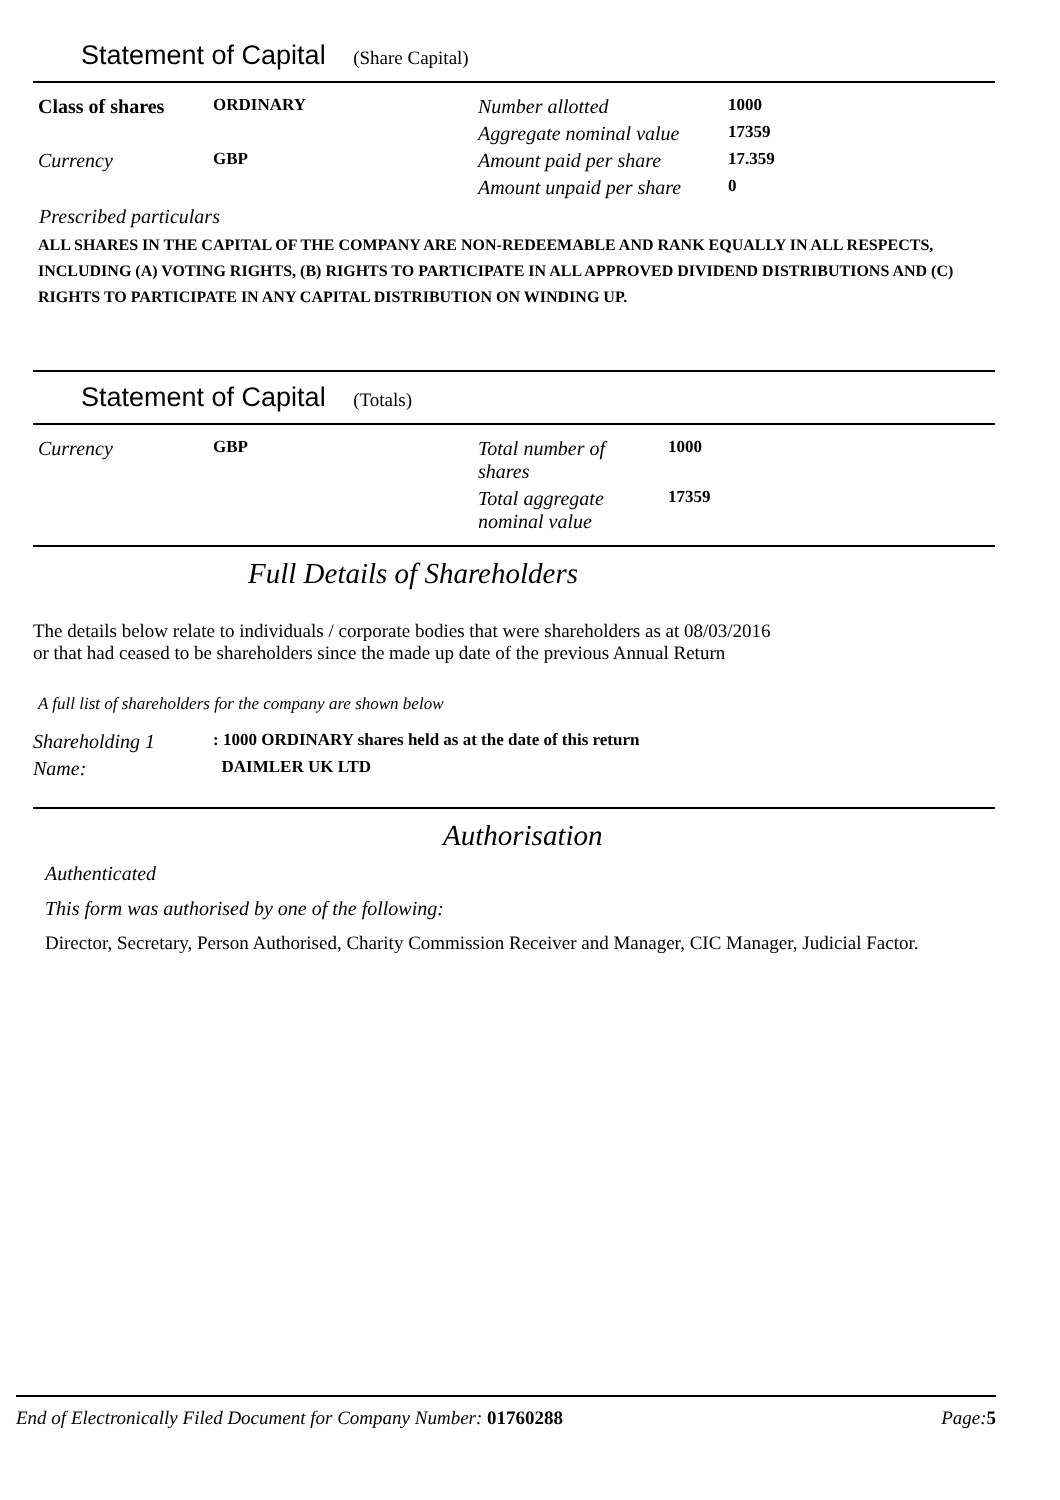Statement of Capital (Share Capital)
| Class of shares | ORDINARY | Number allotted | 1000 |
| | | Aggregate nominal value | 17359 |
| Currency | GBP | Amount paid per share | 17.359 |
| | | Amount unpaid per share | 0 |
Prescribed particulars
ALL SHARES IN THE CAPITAL OF THE COMPANY ARE NON-REDEEMABLE AND RANK EQUALLY IN ALL RESPECTS, INCLUDING (A) VOTING RIGHTS, (B) RIGHTS TO PARTICIPATE IN ALL APPROVED DIVIDEND DISTRIBUTIONS AND (C) RIGHTS TO PARTICIPATE IN ANY CAPITAL DISTRIBUTION ON WINDING UP.
Statement of Capital (Totals)
| Currency | GBP | Total number of shares | 1000 |
| | | Total aggregate nominal value | 17359 |
Full Details of Shareholders
The details below relate to individuals / corporate bodies that were shareholders as at 08/03/2016
or that had ceased to be shareholders since the made up date of the previous Annual Return
A full list of shareholders for the company are shown below
| Shareholding 1 | : 1000 ORDINARY shares held as at the date of this return |
| Name: | DAIMLER UK LTD |
Authorisation
Authenticated
This form was authorised by one of the following:
Director, Secretary, Person Authorised, Charity Commission Receiver and Manager, CIC Manager, Judicial Factor.
End of Electronically Filed Document for Company Number: 01760288 Page: 5